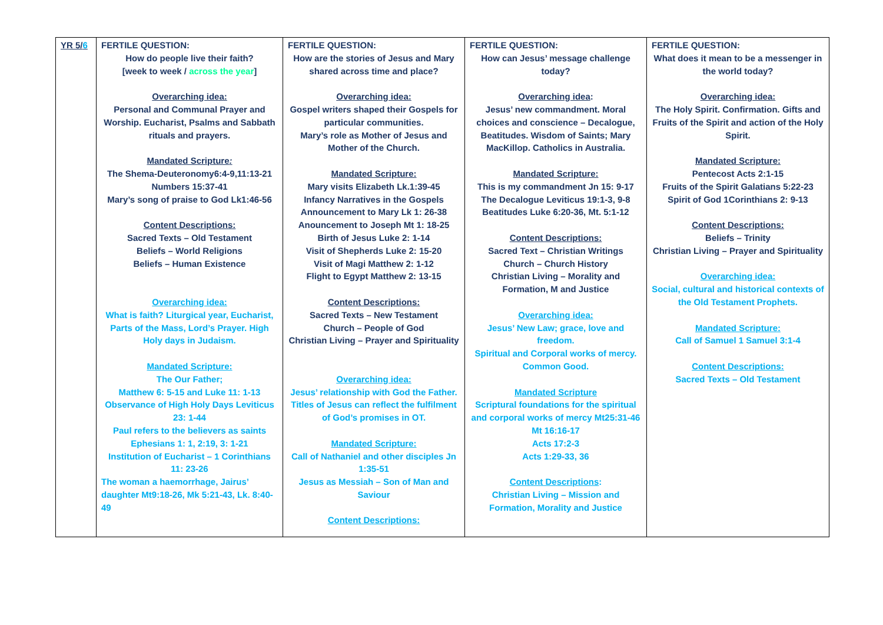| YR 5/ 6 | FERTILE QUESTION: How do people live their faith? [week to week / across the year ] Overarching idea: Personal and Communal Prayer and Worship. Eucharist, Psalms and Sabbath rituals and prayers. Mandated Scripture : The Shema-Deuteronomy6:4-9,11:13-21 Numbers 15:37-41 Mary’s song of praise to God Lk1:46-56 Content Descriptions: Sacred Texts – Old Testament Beliefs – World Religions Beliefs – Human Existence Overarching idea: What is faith? Liturgical year, Eucharist, Parts of the Mass, Lord’s Prayer. High Holy days in Judaism. Mandated Scripture: The Our Father; Matthew 6: 5-15 and Luke 11: 1-13 Observance of High Holy Days Leviticus 23: 1-44 Paul refers to the believers as saints Ephesians 1: 1, 2:19, 3: 1-21 Institution of Eucharist – 1 Corinthians 11: 23-26 The woman a haemorrhage, Jairus’ daughter Mt9:18-26, Mk 5:21-43, Lk. 8:40-49 | FERTILE QUESTION: How are the stories of Jesus and Mary shared across time and place? Overarching idea: Gospel writers shaped their Gospels for particular communities. Mary’s role as Mother of Jesus and Mother of the Church. Mandated Scripture: Mary visits Elizabeth Lk.1:39-45 Infancy Narratives in the Gospels Announcement to Mary Lk 1: 26-38 Anouncement to Joseph Mt 1: 18-25 Birth of Jesus Luke 2: 1-14 Visit of Shepherds Luke 2: 15-20 Visit of Magi Matthew 2: 1-12 Flight to Egypt Matthew 2: 13-15 Content Descriptions: Sacred Texts – New Testament Church – People of God Christian Living – Prayer and Spirituality Overarching idea: Jesus’ relationship with God the Father. Titles of Jesus can reflect the fulfilment of God’s promises in OT. Mandated Scripture: Call of Nathaniel and other disciples Jn 1:35-51 Jesus as Messiah – Son of Man and Saviour Content Descriptions: | FERTILE QUESTION: How can Jesus’ message challenge today? Overarching idea : Jesus’ new commandment. Moral choices and conscience – Decalogue, Beatitudes. Wisdom of Saints; Mary MacKillop. Catholics in Australia. Mandated Scripture: This is my commandment Jn 15: 9-17 The Decalogue Leviticus 19:1-3, 9-8 Beatitudes Luke 6:20-36, Mt. 5:1-12 Content Descriptions: Sacred Text – Christian Writings Church – Church History Christian Living – Morality and Formation, M and Justice Overarching idea: Jesus’ New Law; grace, love and freedom. Spiritual and Corporal works of mercy. Common Good. Mandated Scripture Scriptural foundations for the spiritual and corporal works of mercy Mt25:31-46 Mt 16:16-17 Acts 17:2-3 Acts 1:29-33, 36 Content Descriptions : Christian Living – Mission and Formation, Morality and Justice | FERTILE QUESTION: What does it mean to be a messenger in the world today? Overarching idea: The Holy Spirit. Confirmation. Gifts and Fruits of the Spirit and action of the Holy Spirit. Mandated Scripture: Pentecost Acts 2:1-15 Fruits of the Spirit Galatians 5:22-23 Spirit of God 1Corinthians 2: 9-13 Content Descriptions: Beliefs – Trinity Christian Living – Prayer and Spirituality Overarching idea: Social, cultural and historical contexts of the Old Testament Prophets. Mandated Scripture: Call of Samuel 1 Samuel 3:1-4 Content Descriptions: Sacred Texts – Old Testament |